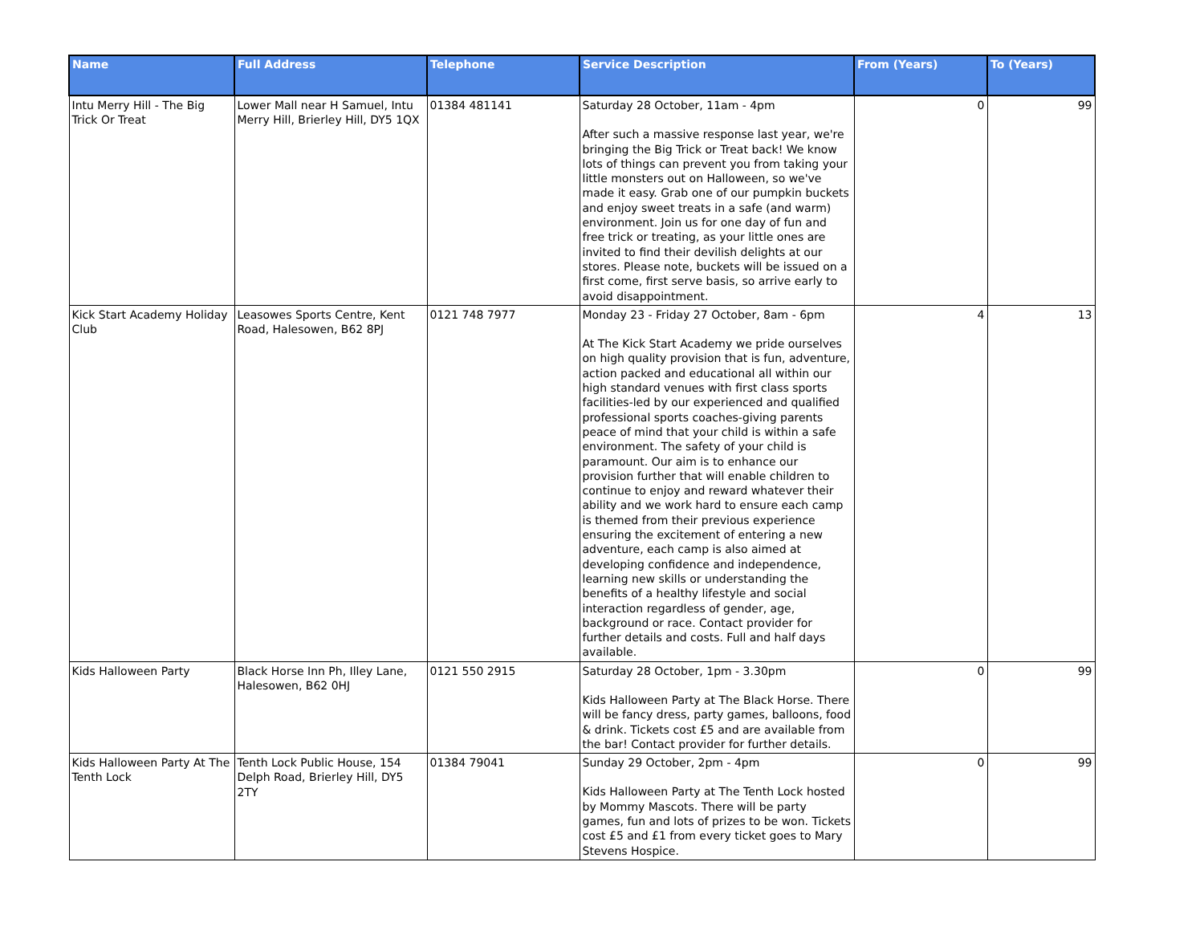| Name | Full Address | Telephone | Service Description | From (Years) | To (Years) |
| --- | --- | --- | --- | --- | --- |
| Intu Merry Hill - The Big Trick Or Treat | Lower Mall near H Samuel, Intu Merry Hill, Brierley Hill, DY5 1QX | 01384 481141 | Saturday 28 October, 11am - 4pm After such a massive response last year, we're bringing the Big Trick or Treat back! We know lots of things can prevent you from taking your little monsters out on Halloween, so we've made it easy. Grab one of our pumpkin buckets and enjoy sweet treats in a safe (and warm) environment. Join us for one day of fun and free trick or treating, as your little ones are invited to find their devilish delights at our stores. Please note, buckets will be issued on a first come, first serve basis, so arrive early to avoid disappointment. | 0 | 99 |
| Kick Start Academy Holiday Club | Leasowes Sports Centre, Kent Road, Halesowen, B62 8PJ | 0121 748 7977 | Monday 23 - Friday 27 October, 8am - 6pm At The Kick Start Academy we pride ourselves on high quality provision that is fun, adventure, action packed and educational all within our high standard venues with first class sports facilities-led by our experienced and qualified professional sports coaches-giving parents peace of mind that your child is within a safe environment. The safety of your child is paramount. Our aim is to enhance our provision further that will enable children to continue to enjoy and reward whatever their ability and we work hard to ensure each camp is themed from their previous experience ensuring the excitement of entering a new adventure, each camp is also aimed at developing confidence and independence, learning new skills or understanding the benefits of a healthy lifestyle and social interaction regardless of gender, age, background or race. Contact provider for further details and costs. Full and half days available. | 4 | 13 |
| Kids Halloween Party | Black Horse Inn Ph, Illey Lane, Halesowen, B62 0HJ | 0121 550 2915 | Saturday 28 October, 1pm - 3.30pm Kids Halloween Party at The Black Horse. There will be fancy dress, party games, balloons, food & drink. Tickets cost £5 and are available from the bar! Contact provider for further details. | 0 | 99 |
| Kids Halloween Party At The Tenth Lock | Tenth Lock Public House, 154 Delph Road, Brierley Hill, DY5 2TY | 01384 79041 | Sunday 29 October, 2pm - 4pm Kids Halloween Party at The Tenth Lock hosted by Mommy Mascots. There will be party games, fun and lots of prizes to be won. Tickets cost £5 and £1 from every ticket goes to Mary Stevens Hospice. | 0 | 99 |